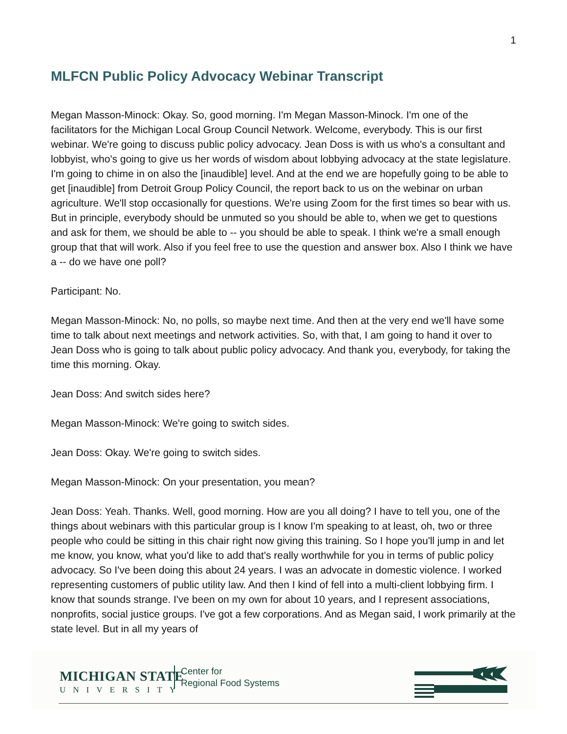1
MLFCN Public Policy Advocacy Webinar Transcript
Megan Masson-Minock: Okay. So, good morning. I'm Megan Masson-Minock. I'm one of the facilitators for the Michigan Local Group Council Network. Welcome, everybody. This is our first webinar. We're going to discuss public policy advocacy. Jean Doss is with us who's a consultant and lobbyist, who's going to give us her words of wisdom about lobbying advocacy at the state legislature. I'm going to chime in on also the [inaudible] level. And at the end we are hopefully going to be able to get [inaudible] from Detroit Group Policy Council, the report back to us on the webinar on urban agriculture. We'll stop occasionally for questions. We're using Zoom for the first times so bear with us. But in principle, everybody should be unmuted so you should be able to, when we get to questions and ask for them, we should be able to -- you should be able to speak. I think we're a small enough group that that will work. Also if you feel free to use the question and answer box. Also I think we have a -- do we have one poll?
Participant: No.
Megan Masson-Minock: No, no polls, so maybe next time. And then at the very end we'll have some time to talk about next meetings and network activities. So, with that, I am going to hand it over to Jean Doss who is going to talk about public policy advocacy. And thank you, everybody, for taking the time this morning. Okay.
Jean Doss: And switch sides here?
Megan Masson-Minock: We're going to switch sides.
Jean Doss: Okay. We're going to switch sides.
Megan Masson-Minock: On your presentation, you mean?
Jean Doss: Yeah. Thanks. Well, good morning. How are you all doing? I have to tell you, one of the things about webinars with this particular group is I know I'm speaking to at least, oh, two or three people who could be sitting in this chair right now giving this training. So I hope you'll jump in and let me know, you know, what you'd like to add that's really worthwhile for you in terms of public policy advocacy. So I've been doing this about 24 years. I was an advocate in domestic violence. I worked representing customers of public utility law. And then I kind of fell into a multi-client lobbying firm. I know that sounds strange. I've been on my own for about 10 years, and I represent associations, nonprofits, social justice groups. I've got a few corporations. And as Megan said, I work primarily at the state level. But in all my years of
MICHIGAN STATE
UNIVERSITY
Center for
Regional Food Systems